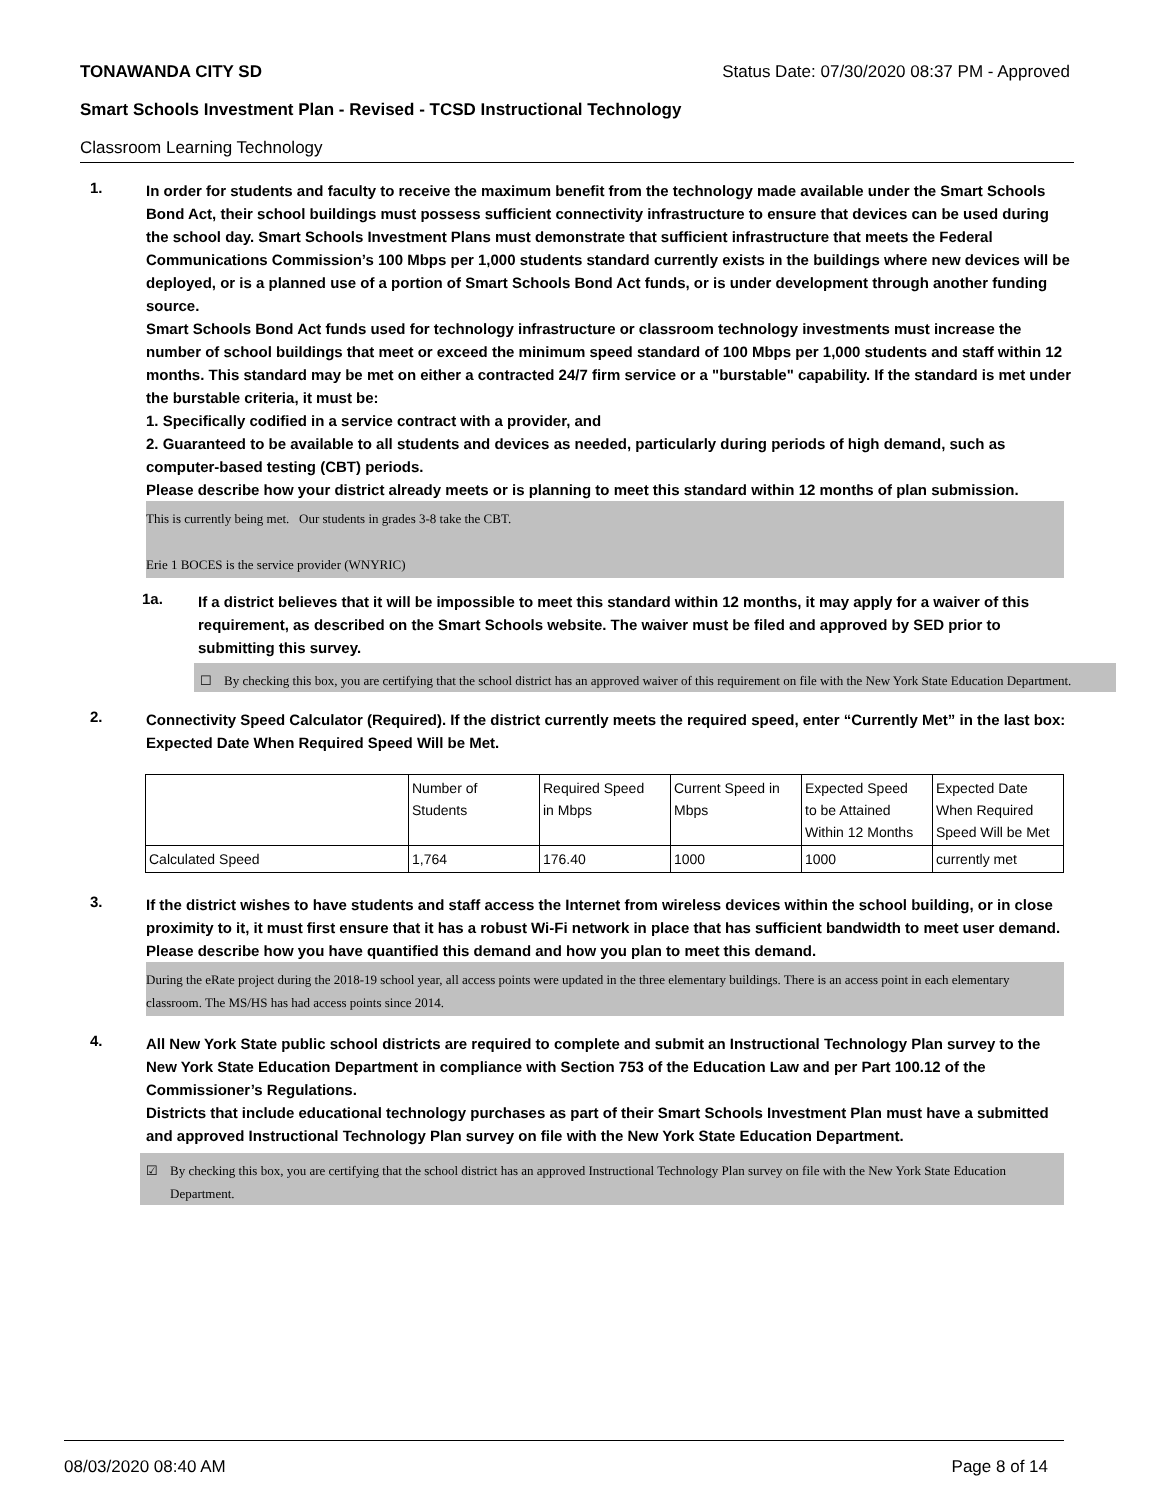TONAWANDA CITY SD Status Date: 07/30/2020 08:37 PM - Approved
Smart Schools Investment Plan - Revised - TCSD Instructional Technology
Classroom Learning Technology
1.
In order for students and faculty to receive the maximum benefit from the technology made available under the Smart Schools Bond Act, their school buildings must possess sufficient connectivity infrastructure to ensure that devices can be used during the school day. Smart Schools Investment Plans must demonstrate that sufficient infrastructure that meets the Federal Communications Commission’s 100 Mbps per 1,000 students standard currently exists in the buildings where new devices will be deployed, or is a planned use of a portion of Smart Schools Bond Act funds, or is under development through another funding source.
Smart Schools Bond Act funds used for technology infrastructure or classroom technology investments must increase the number of school buildings that meet or exceed the minimum speed standard of 100 Mbps per 1,000 students and staff within 12 months. This standard may be met on either a contracted 24/7 firm service or a "burstable" capability. If the standard is met under the burstable criteria, it must be:
1. Specifically codified in a service contract with a provider, and
2. Guaranteed to be available to all students and devices as needed, particularly during periods of high demand, such as computer-based testing (CBT) periods.
Please describe how your district already meets or is planning to meet this standard within 12 months of plan submission.
This is currently being met. Our students in grades 3-8 take the CBT.
Erie 1 BOCES is the service provider (WNYRIC)
1a.
If a district believes that it will be impossible to meet this standard within 12 months, it may apply for a waiver of this requirement, as described on the Smart Schools website. The waiver must be filed and approved by SED prior to submitting this survey.
☐ By checking this box, you are certifying that the school district has an approved waiver of this requirement on file with the New York State Education Department.
2.
Connectivity Speed Calculator (Required). If the district currently meets the required speed, enter “Currently Met” in the last box: Expected Date When Required Speed Will be Met.
| | Number of Students | Required Speed in Mbps | Current Speed in Mbps | Expected Speed to be Attained Within 12 Months | Expected Date When Required Speed Will be Met |
| Calculated Speed | 1,764 | 176.40 | 1000 | 1000 | currently met |
3.
If the district wishes to have students and staff access the Internet from wireless devices within the school building, or in close proximity to it, it must first ensure that it has a robust Wi-Fi network in place that has sufficient bandwidth to meet user demand.
Please describe how you have quantified this demand and how you plan to meet this demand.
During the eRate project during the 2018-19 school year, all access points were updated in the three elementary buildings. There is an access point in each elementary classroom. The MS/HS has had access points since 2014.
4.
All New York State public school districts are required to complete and submit an Instructional Technology Plan survey to the New York State Education Department in compliance with Section 753 of the Education Law and per Part 100.12 of the Commissioner’s Regulations.
Districts that include educational technology purchases as part of their Smart Schools Investment Plan must have a submitted and approved Instructional Technology Plan survey on file with the New York State Education Department.
☑ By checking this box, you are certifying that the school district has an approved Instructional Technology Plan survey on file with the New York State Education Department.
08/03/2020 08:40 AM Page 8 of 14